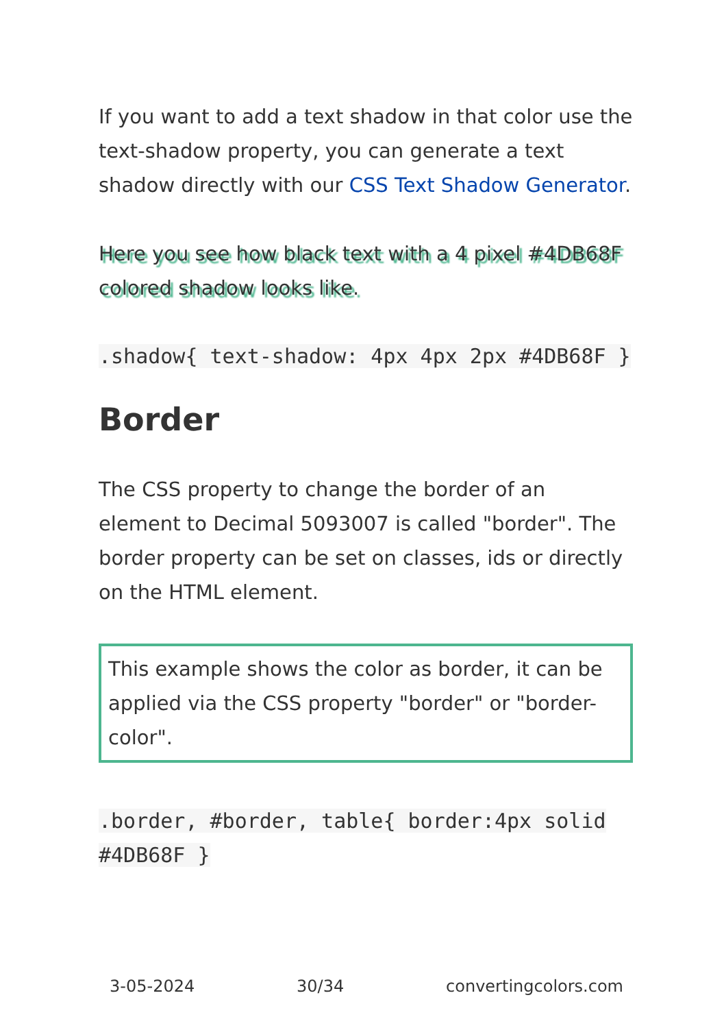If you want to add a text shadow in that color use the text-shadow property, you can generate a text shadow directly with our CSS Text Shadow Generator.
Here you see how black text with a 4 pixel #4DB68F colored shadow looks like.
.shadow{ text-shadow: 4px 4px 2px #4DB68F }
Border
The CSS property to change the border of an element to Decimal 5093007 is called "border". The border property can be set on classes, ids or directly on the HTML element.
This example shows the color as border, it can be applied via the CSS property "border" or "border-color".
.border, #border, table{ border:4px solid #4DB68F }
3-05-2024 30/34 convertingcolors.com